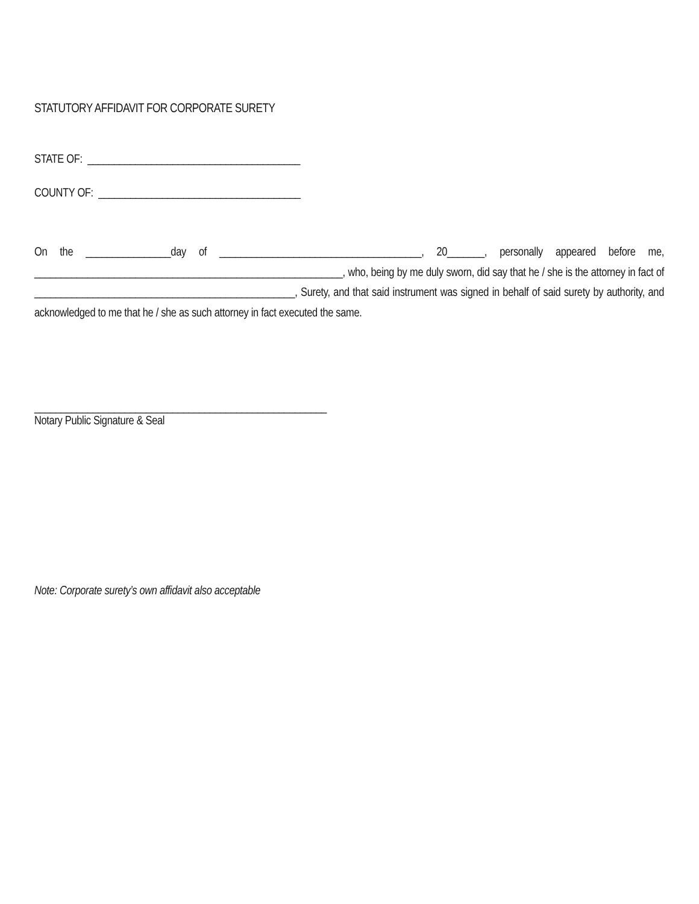STATUTORY AFFIDAVIT FOR CORPORATE SURETY
STATE OF: ________________________________________
COUNTY OF: ______________________________________
On the ________________day of ______________________________________, 20_______, personally appeared before me, __________________________________________________________, who, being by me duly sworn, did say that he / she is the attorney in fact of _________________________________________________, Surety, and that said instrument was signed in behalf of said surety by authority, and acknowledged to me that he / she as such attorney in fact executed the same.
_______________________________________________________
Notary Public Signature & Seal
Note: Corporate surety’s own affidavit also acceptable